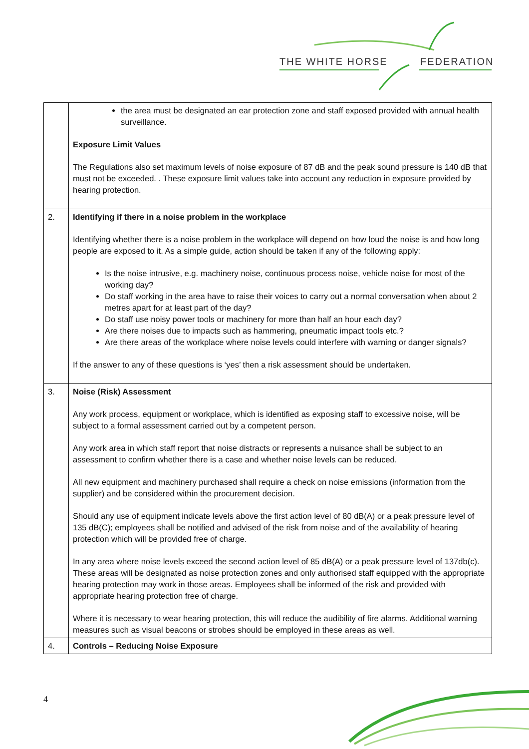THE WHITE HORSE FEDERATION
| | the area must be designated an ear protection zone and staff exposed provided with annual health surveillance. Exposure Limit Values The Regulations also set maximum levels of noise exposure of 87 dB and the peak sound pressure is 140 dB that must not be exceeded. . These exposure limit values take into account any reduction in exposure provided by hearing protection. |
| 2. | Identifying if there in a noise problem in the workplace Identifying whether there is a noise problem in the workplace will depend on how loud the noise is and how long people are exposed to it. As a simple guide, action should be taken if any of the following apply: Is the noise intrusive, e.g. machinery noise, continuous process noise, vehicle noise for most of the working day? Do staff working in the area have to raise their voices to carry out a normal conversation when about 2 metres apart for at least part of the day? Do staff use noisy power tools or machinery for more than half an hour each day? Are there noises due to impacts such as hammering, pneumatic impact tools etc.? Are there areas of the workplace where noise levels could interfere with warning or danger signals? If the answer to any of these questions is ‘yes’ then a risk assessment should be undertaken. |
| 3. | Noise (Risk) Assessment Any work process, equipment or workplace, which is identified as exposing staff to excessive noise, will be subject to a formal assessment carried out by a competent person. Any work area in which staff report that noise distracts or represents a nuisance shall be subject to an assessment to confirm whether there is a case and whether noise levels can be reduced. All new equipment and machinery purchased shall require a check on noise emissions (information from the supplier) and be considered within the procurement decision. Should any use of equipment indicate levels above the first action level of 80 dB(A) or a peak pressure level of 135 dB(C); employees shall be notified and advised of the risk from noise and of the availability of hearing protection which will be provided free of charge. In any area where noise levels exceed the second action level of 85 dB(A) or a peak pressure level of 137db(c). These areas will be designated as noise protection zones and only authorised staff equipped with the appropriate hearing protection may work in those areas. Employees shall be informed of the risk and provided with appropriate hearing protection free of charge. Where it is necessary to wear hearing protection, this will reduce the audibility of fire alarms. Additional warning measures such as visual beacons or strobes should be employed in these areas as well. |
| 4. | Controls – Reducing Noise Exposure |
4